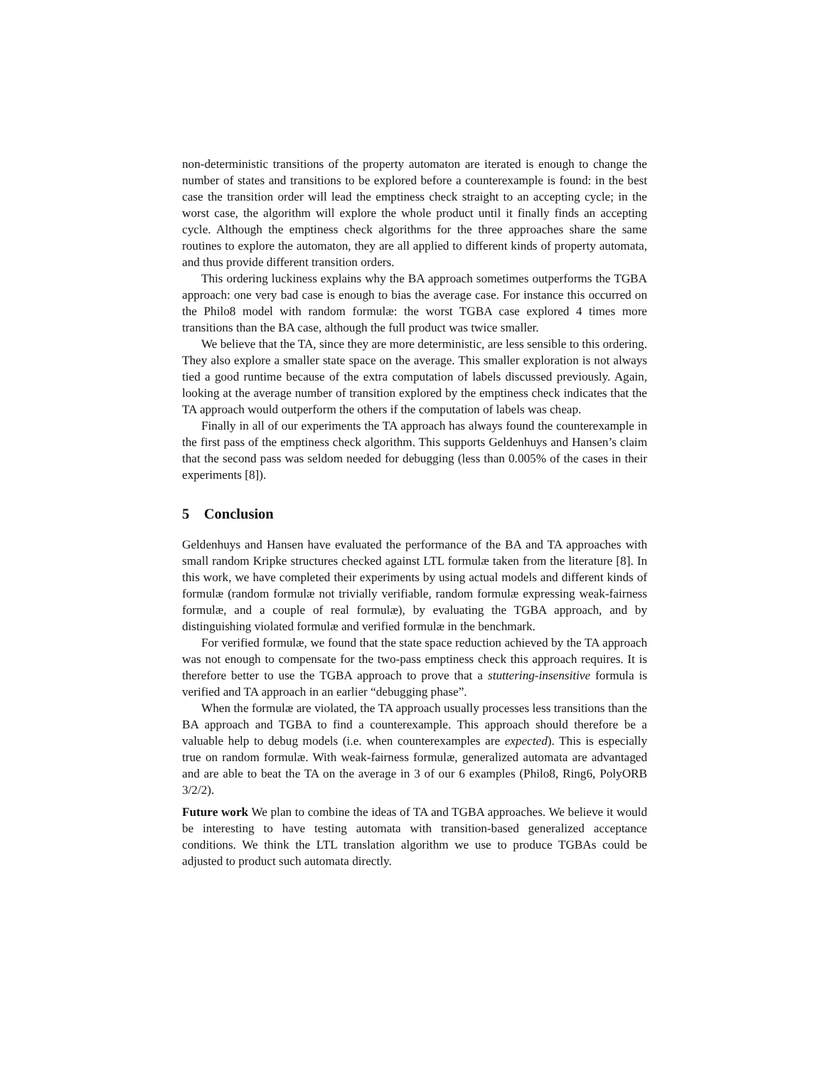non-deterministic transitions of the property automaton are iterated is enough to change the number of states and transitions to be explored before a counterexample is found: in the best case the transition order will lead the emptiness check straight to an accepting cycle; in the worst case, the algorithm will explore the whole product until it finally finds an accepting cycle. Although the emptiness check algorithms for the three approaches share the same routines to explore the automaton, they are all applied to different kinds of property automata, and thus provide different transition orders.
This ordering luckiness explains why the BA approach sometimes outperforms the TGBA approach: one very bad case is enough to bias the average case. For instance this occurred on the Philo8 model with random formulæ: the worst TGBA case explored 4 times more transitions than the BA case, although the full product was twice smaller.
We believe that the TA, since they are more deterministic, are less sensible to this ordering. They also explore a smaller state space on the average. This smaller exploration is not always tied a good runtime because of the extra computation of labels discussed previously. Again, looking at the average number of transition explored by the emptiness check indicates that the TA approach would outperform the others if the computation of labels was cheap.
Finally in all of our experiments the TA approach has always found the counterexample in the first pass of the emptiness check algorithm. This supports Geldenhuys and Hansen’s claim that the second pass was seldom needed for debugging (less than 0.005% of the cases in their experiments [8]).
5 Conclusion
Geldenhuys and Hansen have evaluated the performance of the BA and TA approaches with small random Kripke structures checked against LTL formulæ taken from the literature [8]. In this work, we have completed their experiments by using actual models and different kinds of formulæ (random formulæ not trivially verifiable, random formulæ expressing weak-fairness formulæ, and a couple of real formulæ), by evaluating the TGBA approach, and by distinguishing violated formulæ and verified formulæ in the benchmark.
For verified formulæ, we found that the state space reduction achieved by the TA approach was not enough to compensate for the two-pass emptiness check this approach requires. It is therefore better to use the TGBA approach to prove that a stuttering-insensitive formula is verified and TA approach in an earlier “debugging phase”.
When the formulæ are violated, the TA approach usually processes less transitions than the BA approach and TGBA to find a counterexample. This approach should therefore be a valuable help to debug models (i.e. when counterexamples are expected). This is especially true on random formulæ. With weak-fairness formulæ, generalized automata are advantaged and are able to beat the TA on the average in 3 of our 6 examples (Philo8, Ring6, PolyORB 3/2/2).
Future work We plan to combine the ideas of TA and TGBA approaches. We believe it would be interesting to have testing automata with transition-based generalized acceptance conditions. We think the LTL translation algorithm we use to produce TGBAs could be adjusted to product such automata directly.